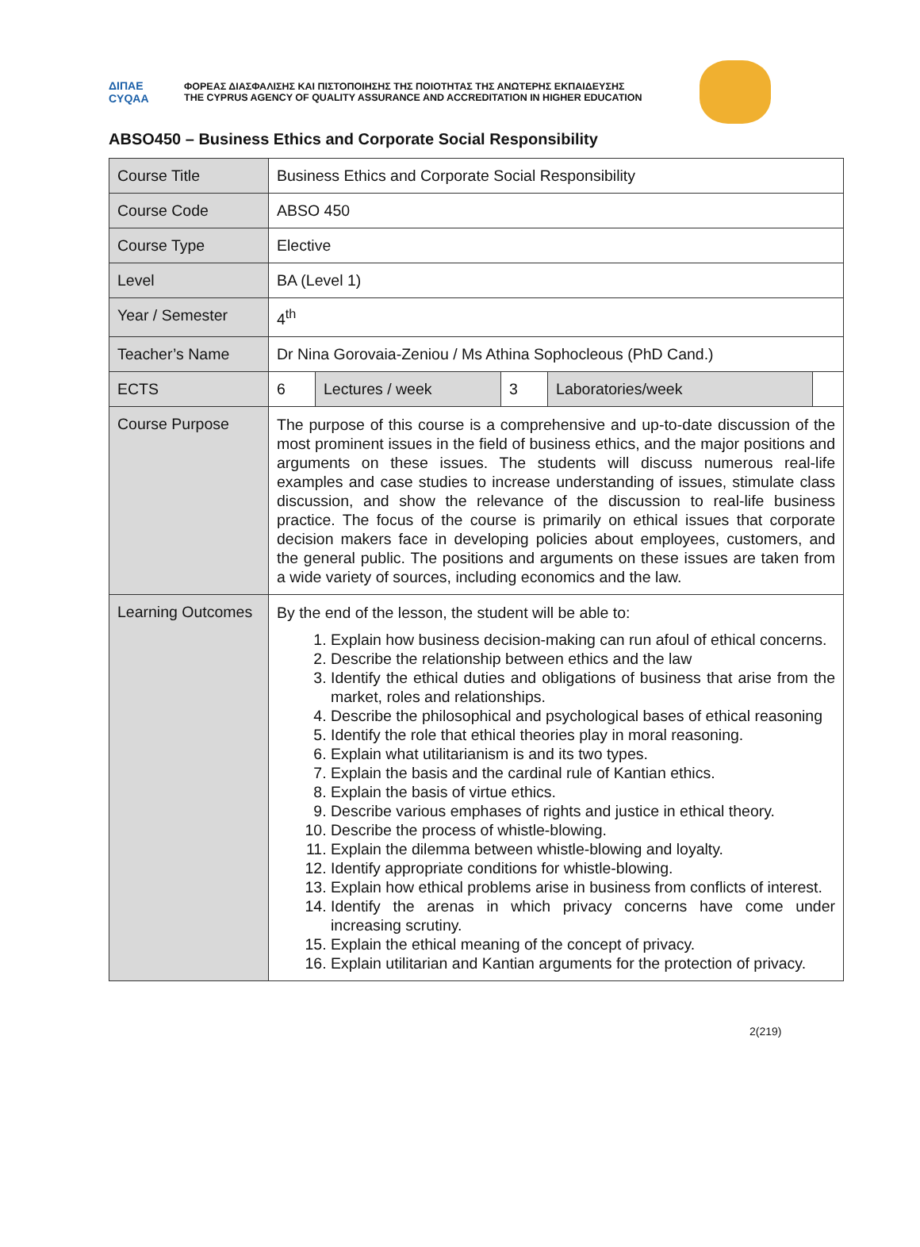ΔΙΠΑΕ
CYQAA
ΦΟΡΕΑΣ ΔΙΑΣΦΑΛΙΣΗΣ ΚΑΙ ΠΙΣΤΟΠΟΙΗΣΗΣ ΤΗΣ ΠΟΙΟΤΗΤΑΣ ΤΗΣ ΑΝΩΤΕΡΗΣ ΕΚΠΑΙΔΕΥΣΗΣ
THE CYPRUS AGENCY OF QUALITY ASSURANCE AND ACCREDITATION IN HIGHER EDUCATION
ABSO450 – Business Ethics and Corporate Social Responsibility
| Course Title | Business Ethics and Corporate Social Responsibility | | | | |
| Course Code | ABSO 450 | | | | |
| Course Type | Elective | | | | |
| Level | BA (Level 1) | | | | |
| Year / Semester | 4<sup>th</sup> | | | | |
| Teacher’s Name | Dr Nina Gorovaia-Zeniou / Ms Athina Sophocleous (PhD Cand.) | | | | |
| ECTS | 6 | Lectures / week | 3 | Laboratories/week | |
| Course Purpose | The purpose of this course is a comprehensive and up-to-date discussion of the most prominent issues in the field of business ethics, and the major positions and arguments on these issues. The students will discuss numerous real-life examples and case studies to increase understanding of issues, stimulate class discussion, and show the relevance of the discussion to real-life business practice. The focus of the course is primarily on ethical issues that corporate decision makers face in developing policies about employees, customers, and the general public. The positions and arguments on these issues are taken from a wide variety of sources, including economics and the law. | | | | |
| Learning Outcomes | By the end of the lesson, the student will be able to: 1. Explain how business decision-making can run afoul of ethical concerns. 2. Describe the relationship between ethics and the law 3. Identify the ethical duties and obligations of business that arise from the market, roles and relationships. 4. Describe the philosophical and psychological bases of ethical reasoning 5. Identify the role that ethical theories play in moral reasoning. 6. Explain what utilitarianism is and its two types. 7. Explain the basis and the cardinal rule of Kantian ethics. 8. Explain the basis of virtue ethics. 9. Describe various emphases of rights and justice in ethical theory. 10. Describe the process of whistle-blowing. 11. Explain the dilemma between whistle-blowing and loyalty. 12. Identify appropriate conditions for whistle-blowing. 13. Explain how ethical problems arise in business from conflicts of interest. 14. Identify the arenas in which privacy concerns have come under increasing scrutiny. 15. Explain the ethical meaning of the concept of privacy. 16. Explain utilitarian and Kantian arguments for the protection of privacy. | | | | |
2(219)